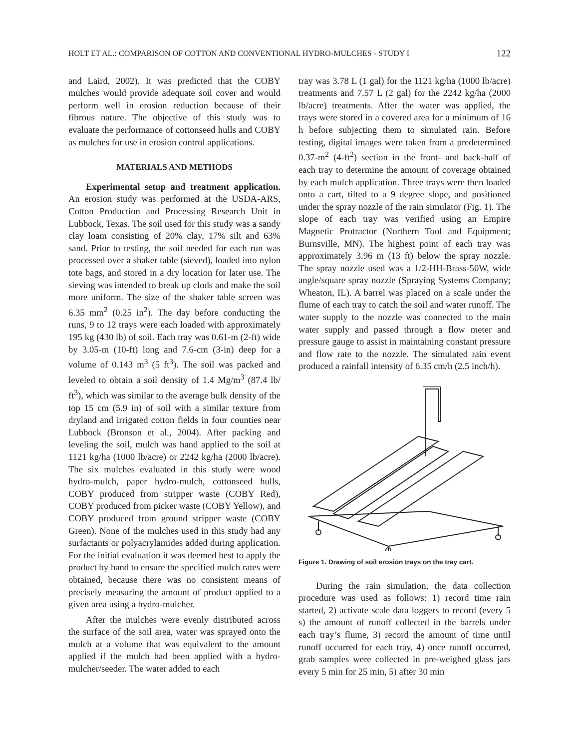HOLT ET AL.: COMPARISON OF COTTON AND CONVENTIONAL HYDRO-MULCHES - STUDY I 122
and Laird, 2002). It was predicted that the COBY mulches would provide adequate soil cover and would perform well in erosion reduction because of their fibrous nature. The objective of this study was to evaluate the performance of cottonseed hulls and COBY as mulches for use in erosion control applications.
MATERIALS AND METHODS
Experimental setup and treatment application. An erosion study was performed at the USDA-ARS, Cotton Production and Processing Research Unit in Lubbock, Texas. The soil used for this study was a sandy clay loam consisting of 20% clay, 17% silt and 63% sand. Prior to testing, the soil needed for each run was processed over a shaker table (sieved), loaded into nylon tote bags, and stored in a dry location for later use. The sieving was intended to break up clods and make the soil more uniform. The size of the shaker table screen was 6.35 mm<sup>2</sup> (0.25 in<sup>2</sup>). The day before conducting the runs, 9 to 12 trays were each loaded with approximately 195 kg (430 lb) of soil. Each tray was 0.61-m (2-ft) wide by 3.05-m (10-ft) long and 7.6-cm (3-in) deep for a volume of 0.143 m<sup>3</sup> (5 ft<sup>3</sup>). The soil was packed and leveled to obtain a soil density of 1.4 Mg/m<sup>3</sup> (87.4 lb/ ft<sup>3</sup>), which was similar to the average bulk density of the top 15 cm (5.9 in) of soil with a similar texture from dryland and irrigated cotton fields in four counties near Lubbock (Bronson et al., 2004). After packing and leveling the soil, mulch was hand applied to the soil at 1121 kg/ha (1000 lb/acre) or 2242 kg/ha (2000 lb/acre). The six mulches evaluated in this study were wood hydro-mulch, paper hydro-mulch, cottonseed hulls, COBY produced from stripper waste (COBY Red), COBY produced from picker waste (COBY Yellow), and COBY produced from ground stripper waste (COBY Green). None of the mulches used in this study had any surfactants or polyacrylamides added during application. For the initial evaluation it was deemed best to apply the product by hand to ensure the specified mulch rates were obtained, because there was no consistent means of precisely measuring the amount of product applied to a given area using a hydro-mulcher.
After the mulches were evenly distributed across the surface of the soil area, water was sprayed onto the mulch at a volume that was equivalent to the amount applied if the mulch had been applied with a hydro-mulcher/seeder. The water added to each
tray was 3.78 L (1 gal) for the 1121 kg/ha (1000 lb/acre) treatments and 7.57 L (2 gal) for the 2242 kg/ha (2000 lb/acre) treatments. After the water was applied, the trays were stored in a covered area for a minimum of 16 h before subjecting them to simulated rain. Before testing, digital images were taken from a predetermined 0.37-m<sup>2</sup> (4-ft<sup>2</sup>) section in the front- and back-half of each tray to determine the amount of coverage obtained by each mulch application. Three trays were then loaded onto a cart, tilted to a 9 degree slope, and positioned under the spray nozzle of the rain simulator (Fig. 1). The slope of each tray was verified using an Empire Magnetic Protractor (Northern Tool and Equipment; Burnsville, MN). The highest point of each tray was approximately 3.96 m (13 ft) below the spray nozzle. The spray nozzle used was a 1/2-HH-Brass-50W, wide angle/square spray nozzle (Spraying Systems Company; Wheaton, IL). A barrel was placed on a scale under the flume of each tray to catch the soil and water runoff. The water supply to the nozzle was connected to the main water supply and passed through a flow meter and pressure gauge to assist in maintaining constant pressure and flow rate to the nozzle. The simulated rain event produced a rainfall intensity of 6.35 cm/h (2.5 inch/h).
Figure 1. Drawing of soil erosion trays on the tray cart.
During the rain simulation, the data collection procedure was used as follows: 1) record time rain started, 2) activate scale data loggers to record (every 5 s) the amount of runoff collected in the barrels under each tray’s flume, 3) record the amount of time until runoff occurred for each tray, 4) once runoff occurred, grab samples were collected in pre-weighed glass jars every 5 min for 25 min, 5) after 30 min